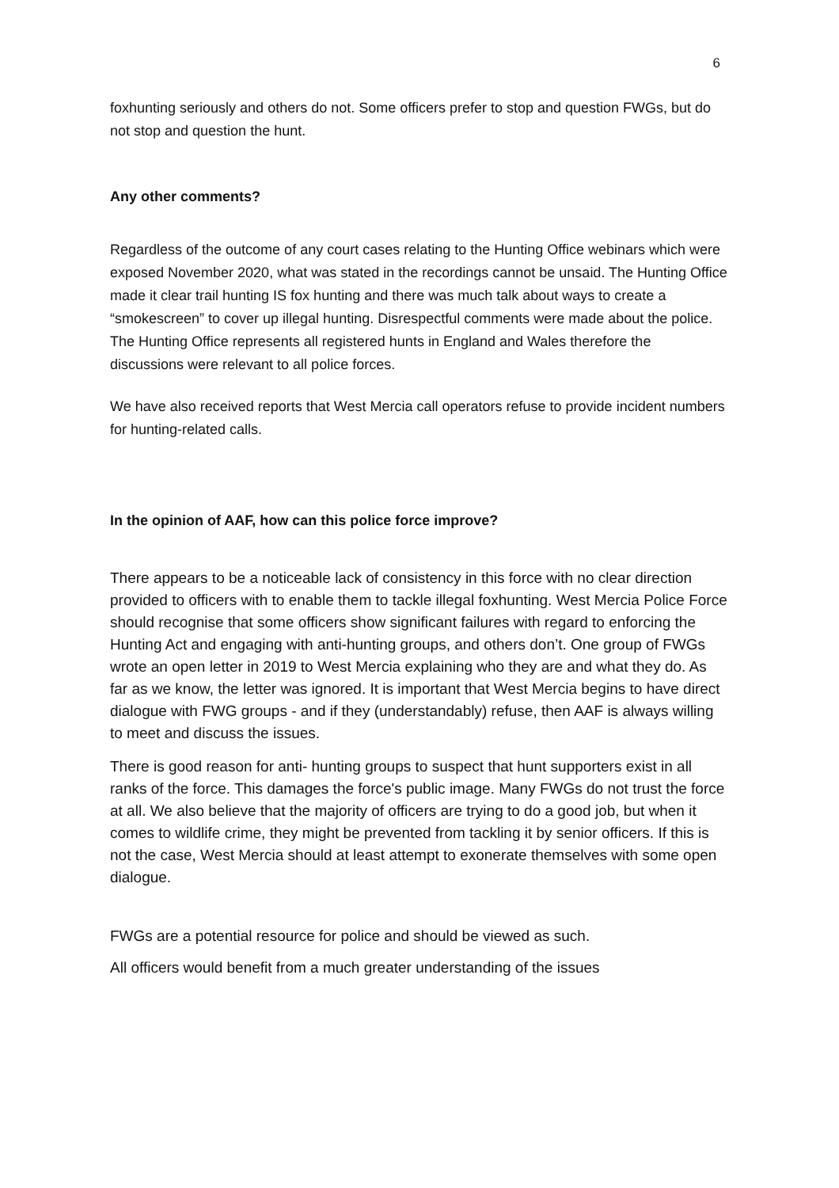6
foxhunting seriously and others do not. Some officers prefer to stop and question FWGs, but do not stop and question the hunt.
Any other comments?
Regardless of the outcome of any court cases relating to the Hunting Office webinars which were exposed November 2020, what was stated in the recordings cannot be unsaid. The Hunting Office made it clear trail hunting IS fox hunting and there was much talk about ways to create a “smokescreen” to cover up illegal hunting. Disrespectful comments were made about the police. The Hunting Office represents all registered hunts in England and Wales therefore the discussions were relevant to all police forces.
We have also received reports that West Mercia call operators refuse to provide incident numbers for hunting-related calls.
In the opinion of AAF, how can this police force improve?
There appears to be a noticeable lack of consistency in this force with no clear direction provided to officers with to enable them to tackle illegal foxhunting. West Mercia Police Force should recognise that some officers show significant failures with regard to enforcing the Hunting Act and engaging with anti-hunting groups, and others don’t. One group of FWGs wrote an open letter in 2019 to West Mercia explaining who they are and what they do. As far as we know, the letter was ignored. It is important that West Mercia begins to have direct dialogue with FWG groups - and if they (understandably) refuse, then AAF is always willing to meet and discuss the issues.
There is good reason for anti- hunting groups to suspect that hunt supporters exist in all ranks of the force. This damages the force's public image. Many FWGs do not trust the force at all. We also believe that the majority of officers are trying to do a good job, but when it comes to wildlife crime, they might be prevented from tackling it by senior officers. If this is not the case, West Mercia should at least attempt to exonerate themselves with some open dialogue.
FWGs are a potential resource for police and should be viewed as such.
All officers would benefit from a much greater understanding of the issues